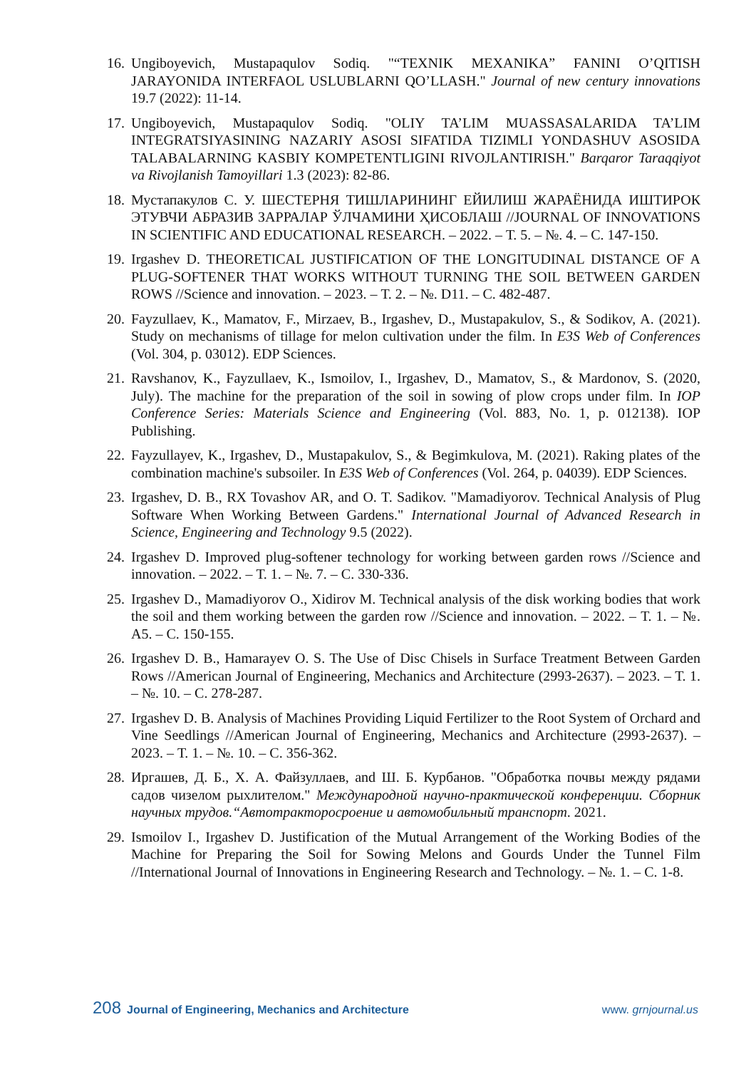16. Ungiboyevich, Mustapaqulov Sodiq. "“TEXNIK MEXANIKA” FANINI O’QITISH JARAYONIDA INTERFAOL USLUBLARNI QO’LLASH." Journal of new century innovations 19.7 (2022): 11-14.
17. Ungiboyevich, Mustapaqulov Sodiq. "OLIY TA’LIM MUASSASALARIDA TA’LIM INTEGRATSIYASINING NAZARIY ASOSI SIFATIDA TIZIMLI YONDASHUV ASOSIDA TALABALARNING KASBIY KOMPETENTLIGINI RIVOJLANTIRISH." Barqaror Taraqqiyot va Rivojlanish Tamoyillari 1.3 (2023): 82-86.
18. Мустапакулов С. У. ШЕСТЕРНЯ ТИШЛАРИНИНГ ЕЙИЛИШ ЖАРАЁНИДА ИШТИРОК ЭТУВЧИ АБРАЗИВ ЗАРРАЛАР ЎЛЧАМИНИ ҲИСОБЛАШ //JOURNAL OF INNOVATIONS IN SCIENTIFIC AND EDUCATIONAL RESEARCH. – 2022. – Т. 5. – №. 4. – С. 147-150.
19. Irgashev D. THEORETICAL JUSTIFICATION OF THE LONGITUDINAL DISTANCE OF A PLUG-SOFTENER THAT WORKS WITHOUT TURNING THE SOIL BETWEEN GARDEN ROWS //Science and innovation. – 2023. – Т. 2. – №. D11. – С. 482-487.
20. Fayzullaev, K., Mamatov, F., Mirzaev, B., Irgashev, D., Mustapakulov, S., & Sodikov, A. (2021). Study on mechanisms of tillage for melon cultivation under the film. In E3S Web of Conferences (Vol. 304, p. 03012). EDP Sciences.
21. Ravshanov, K., Fayzullaev, K., Ismoilov, I., Irgashev, D., Mamatov, S., & Mardonov, S. (2020, July). The machine for the preparation of the soil in sowing of plow crops under film. In IOP Conference Series: Materials Science and Engineering (Vol. 883, No. 1, p. 012138). IOP Publishing.
22. Fayzullayev, K., Irgashev, D., Mustapakulov, S., & Begimkulova, M. (2021). Raking plates of the combination machine's subsoiler. In E3S Web of Conferences (Vol. 264, p. 04039). EDP Sciences.
23. Irgashev, D. B., RX Tovashov AR, and O. T. Sadikov. "Mamadiyorov. Technical Analysis of Plug Software When Working Between Gardens." International Journal of Advanced Research in Science, Engineering and Technology 9.5 (2022).
24. Irgashev D. Improved plug-softener technology for working between garden rows //Science and innovation. – 2022. – Т. 1. – №. 7. – С. 330-336.
25. Irgashev D., Mamadiyorov O., Xidirov M. Technical analysis of the disk working bodies that work the soil and them working between the garden row //Science and innovation. – 2022. – Т. 1. – №. A5. – С. 150-155.
26. Irgashev D. B., Hamarayev O. S. The Use of Disc Chisels in Surface Treatment Between Garden Rows //American Journal of Engineering, Mechanics and Architecture (2993-2637). – 2023. – Т. 1. – №. 10. – С. 278-287.
27. Irgashev D. B. Analysis of Machines Providing Liquid Fertilizer to the Root System of Orchard and Vine Seedlings //American Journal of Engineering, Mechanics and Architecture (2993-2637). – 2023. – Т. 1. – №. 10. – С. 356-362.
28. Иргашев, Д. Б., Х. А. Файзуллаев, and Ш. Б. Курбанов. "Обработка почвы между рядами садов чизелом рыхлителом." Международной научно-практической конференции. Сборник научных трудов.“Автотракторосроение и автомобильный транспорт. 2021.
29. Ismoilov I., Irgashev D. Justification of the Mutual Arrangement of the Working Bodies of the Machine for Preparing the Soil for Sowing Melons and Gourds Under the Tunnel Film //International Journal of Innovations in Engineering Research and Technology. – №. 1. – С. 1-8.
208 Journal of Engineering, Mechanics and Architecture www. grnjournal.us